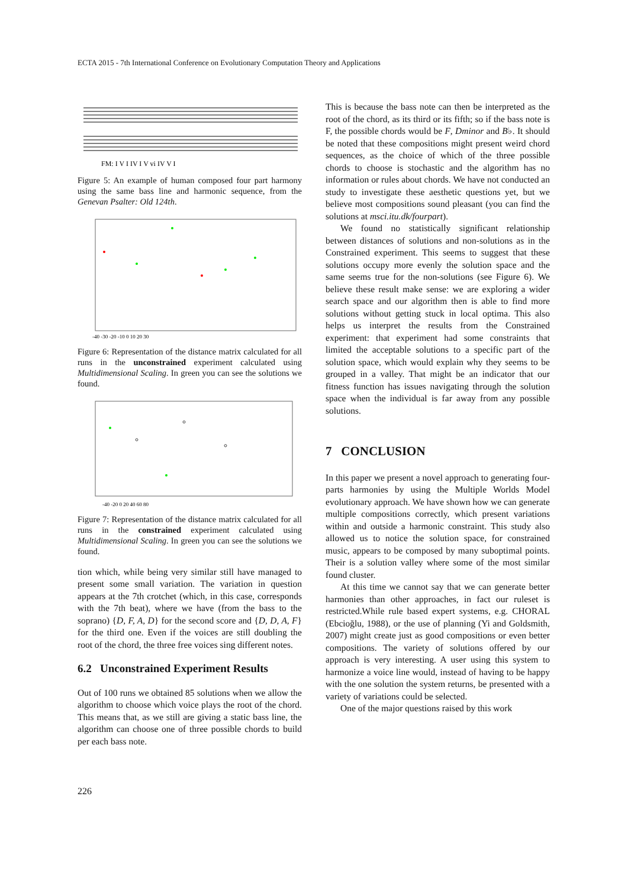ECTA 2015 - 7th International Conference on Evolutionary Computation Theory and Applications
FM: I V I IV I V vi IV V I
Figure 5: An example of human composed four part harmony using the same bass line and harmonic sequence, from the Genevan Psalter: Old 124th.
-40 -30 -20 -10 0 10 20 30
Figure 6: Representation of the distance matrix calculated for all runs in the unconstrained experiment calculated using Multidimensional Scaling. In green you can see the solutions we found.
-40 -20 0 20 40 60 80
Figure 7: Representation of the distance matrix calculated for all runs in the constrained experiment calculated using Multidimensional Scaling. In green you can see the solutions we found.
tion which, while being very similar still have managed to present some small variation. The variation in question appears at the 7th crotchet (which, in this case, corresponds with the 7th beat), where we have (from the bass to the soprano) {D, F, A, D} for the second score and {D, D, A, F} for the third one. Even if the voices are still doubling the root of the chord, the three free voices sing different notes.
6.2 Unconstrained Experiment Results
Out of 100 runs we obtained 85 solutions when we allow the algorithm to choose which voice plays the root of the chord. This means that, as we still are giving a static bass line, the algorithm can choose one of three possible chords to build per each bass note.
This is because the bass note can then be interpreted as the root of the chord, as its third or its fifth; so if the bass note is F, the possible chords would be F, Dminor and B♭. It should be noted that these compositions might present weird chord sequences, as the choice of which of the three possible chords to choose is stochastic and the algorithm has no information or rules about chords. We have not conducted an study to investigate these aesthetic questions yet, but we believe most compositions sound pleasant (you can find the solutions at msci.itu.dk/fourpart).
We found no statistically significant relationship between distances of solutions and non-solutions as in the Constrained experiment. This seems to suggest that these solutions occupy more evenly the solution space and the same seems true for the non-solutions (see Figure 6). We believe these result make sense: we are exploring a wider search space and our algorithm then is able to find more solutions without getting stuck in local optima. This also helps us interpret the results from the Constrained experiment: that experiment had some constraints that limited the acceptable solutions to a specific part of the solution space, which would explain why they seems to be grouped in a valley. That might be an indicator that our fitness function has issues navigating through the solution space when the individual is far away from any possible solutions.
7 CONCLUSION
In this paper we present a novel approach to generating four-parts harmonies by using the Multiple Worlds Model evolutionary approach. We have shown how we can generate multiple compositions correctly, which present variations within and outside a harmonic constraint. This study also allowed us to notice the solution space, for constrained music, appears to be composed by many suboptimal points. Their is a solution valley where some of the most similar found cluster.
At this time we cannot say that we can generate better harmonies than other approaches, in fact our ruleset is restricted.While rule based expert systems, e.g. CHORAL (Ebcioğlu, 1988), or the use of planning (Yi and Goldsmith, 2007) might create just as good compositions or even better compositions. The variety of solutions offered by our approach is very interesting. A user using this system to harmonize a voice line would, instead of having to be happy with the one solution the system returns, be presented with a variety of variations could be selected.
One of the major questions raised by this work
226